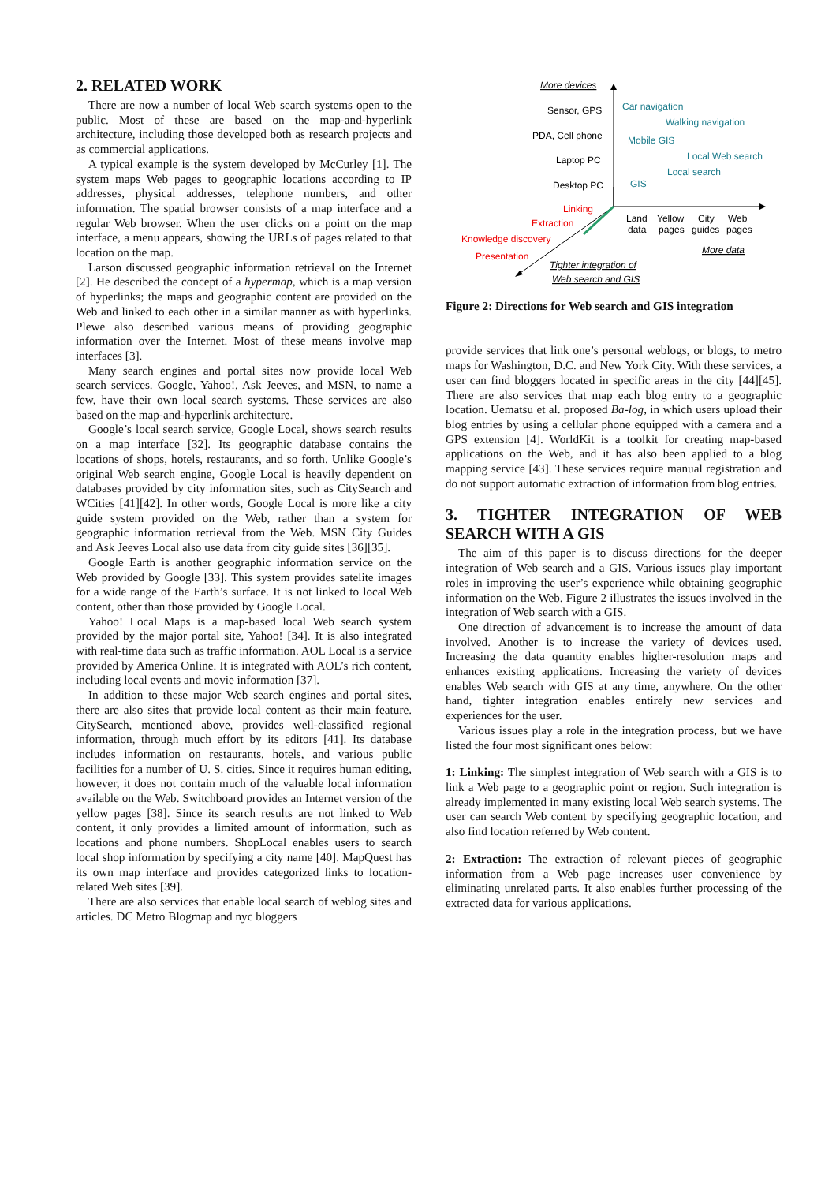2. RELATED WORK
There are now a number of local Web search systems open to the public. Most of these are based on the map-and-hyperlink architecture, including those developed both as research projects and as commercial applications.
A typical example is the system developed by McCurley [1]. The system maps Web pages to geographic locations according to IP addresses, physical addresses, telephone numbers, and other information. The spatial browser consists of a map interface and a regular Web browser. When the user clicks on a point on the map interface, a menu appears, showing the URLs of pages related to that location on the map.
Larson discussed geographic information retrieval on the Internet [2]. He described the concept of a hypermap, which is a map version of hyperlinks; the maps and geographic content are provided on the Web and linked to each other in a similar manner as with hyperlinks. Plewe also described various means of providing geographic information over the Internet. Most of these means involve map interfaces [3].
Many search engines and portal sites now provide local Web search services. Google, Yahoo!, Ask Jeeves, and MSN, to name a few, have their own local search systems. These services are also based on the map-and-hyperlink architecture.
Google’s local search service, Google Local, shows search results on a map interface [32]. Its geographic database contains the locations of shops, hotels, restaurants, and so forth. Unlike Google’s original Web search engine, Google Local is heavily dependent on databases provided by city information sites, such as CitySearch and WCities [41][42]. In other words, Google Local is more like a city guide system provided on the Web, rather than a system for geographic information retrieval from the Web. MSN City Guides and Ask Jeeves Local also use data from city guide sites [36][35].
Google Earth is another geographic information service on the Web provided by Google [33]. This system provides satelite images for a wide range of the Earth’s surface. It is not linked to local Web content, other than those provided by Google Local.
Yahoo! Local Maps is a map-based local Web search system provided by the major portal site, Yahoo! [34]. It is also integrated with real-time data such as traffic information. AOL Local is a service provided by America Online. It is integrated with AOL’s rich content, including local events and movie information [37].
In addition to these major Web search engines and portal sites, there are also sites that provide local content as their main feature. CitySearch, mentioned above, provides well-classified regional information, through much effort by its editors [41]. Its database includes information on restaurants, hotels, and various public facilities for a number of U. S. cities. Since it requires human editing, however, it does not contain much of the valuable local information available on the Web. Switchboard provides an Internet version of the yellow pages [38]. Since its search results are not linked to Web content, it only provides a limited amount of information, such as locations and phone numbers. ShopLocal enables users to search local shop information by specifying a city name [40]. MapQuest has its own map interface and provides categorized links to location-related Web sites [39].
There are also services that enable local search of weblog sites and articles. DC Metro Blogmap and nyc bloggers
More devices
Sensor, GPS
PDA, Cell phone
Laptop PC
Desktop PC
Car navigation
Walking navigation
Mobile GIS
Local Web search
Local search
GIS
Linking
Extraction
Knowledge discovery
Presentation
Land
data
Yellow
pages
City
guides
Web
pages
More data
Tighter integration of
Web search and GIS
Figure 2: Directions for Web search and GIS integration
provide services that link one’s personal weblogs, or blogs, to metro maps for Washington, D.C. and New York City. With these services, a user can find bloggers located in specific areas in the city [44][45]. There are also services that map each blog entry to a geographic location. Uematsu et al. proposed Ba-log, in which users upload their blog entries by using a cellular phone equipped with a camera and a GPS extension [4]. WorldKit is a toolkit for creating map-based applications on the Web, and it has also been applied to a blog mapping service [43]. These services require manual registration and do not support automatic extraction of information from blog entries.
3. TIGHTER INTEGRATION OF WEB SEARCH WITH A GIS
The aim of this paper is to discuss directions for the deeper integration of Web search and a GIS. Various issues play important roles in improving the user’s experience while obtaining geographic information on the Web. Figure 2 illustrates the issues involved in the integration of Web search with a GIS.
One direction of advancement is to increase the amount of data involved. Another is to increase the variety of devices used. Increasing the data quantity enables higher-resolution maps and enhances existing applications. Increasing the variety of devices enables Web search with GIS at any time, anywhere. On the other hand, tighter integration enables entirely new services and experiences for the user.
Various issues play a role in the integration process, but we have listed the four most significant ones below:
1: Linking: The simplest integration of Web search with a GIS is to link a Web page to a geographic point or region. Such integration is already implemented in many existing local Web search systems. The user can search Web content by specifying geographic location, and also find location referred by Web content.
2: Extraction: The extraction of relevant pieces of geographic information from a Web page increases user convenience by eliminating unrelated parts. It also enables further processing of the extracted data for various applications.